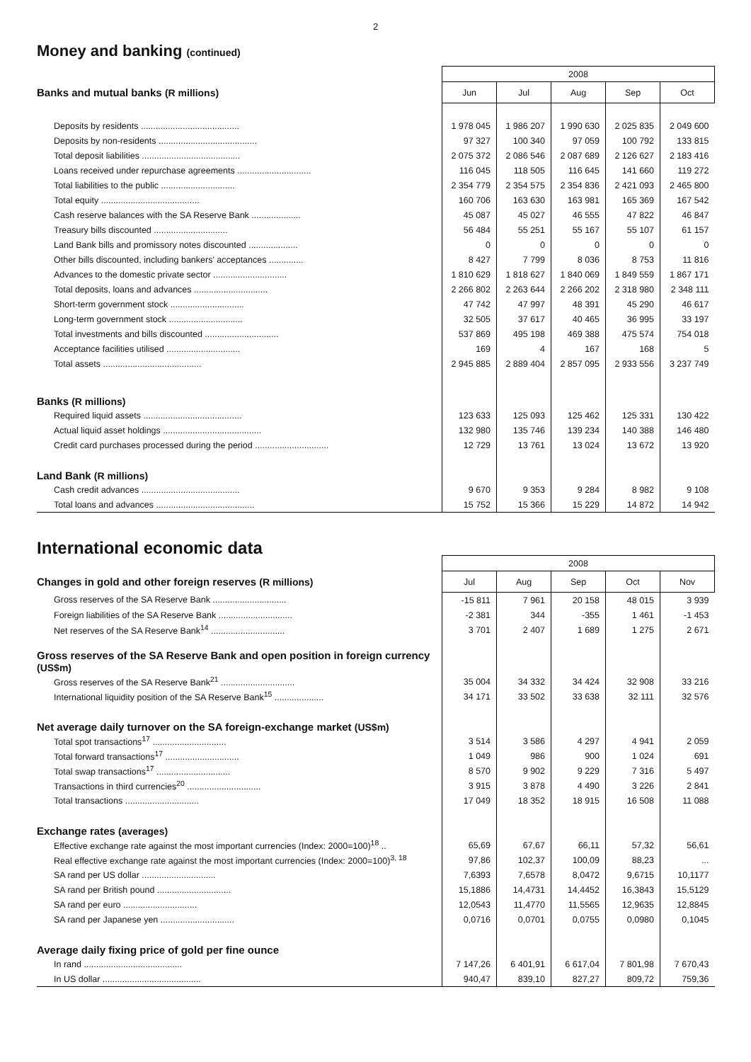2
Money and banking (continued)
| | 2008 | | | | |
| --- | --- | --- | --- | --- | --- |
| Banks and mutual banks (R millions) | Jun | Jul | Aug | Sep | Oct |
| Deposits by residents ........................................ | 1 978 045 | 1 986 207 | 1 990 630 | 2 025 835 | 2 049 600 |
| Deposits by non-residents ........................................ | 97 327 | 100 340 | 97 059 | 100 792 | 133 815 |
| Total deposit liabilities ........................................ | 2 075 372 | 2 086 546 | 2 087 689 | 2 126 627 | 2 183 416 |
| Loans received under repurchase agreements .............................. | 116 045 | 118 505 | 116 645 | 141 660 | 119 272 |
| Total liabilities to the public .............................. | 2 354 779 | 2 354 575 | 2 354 836 | 2 421 093 | 2 465 800 |
| Total equity ........................................ | 160 706 | 163 630 | 163 981 | 165 369 | 167 542 |
| Cash reserve balances with the SA Reserve Bank .................... | 45 087 | 45 027 | 46 555 | 47 822 | 46 847 |
| Treasury bills discounted .............................. | 56 484 | 55 251 | 55 167 | 55 107 | 61 157 |
| Land Bank bills and promissory notes discounted .................... | 0 | 0 | 0 | 0 | 0 |
| Other bills discounted, including bankers' acceptances .............. | 8 427 | 7 799 | 8 036 | 8 753 | 11 816 |
| Advances to the domestic private sector .............................. | 1 810 629 | 1 818 627 | 1 840 069 | 1 849 559 | 1 867 171 |
| Total deposits, loans and advances .............................. | 2 266 802 | 2 263 644 | 2 266 202 | 2 318 980 | 2 348 111 |
| Short-term government stock .............................. | 47 742 | 47 997 | 48 391 | 45 290 | 46 617 |
| Long-term government stock .............................. | 32 505 | 37 617 | 40 465 | 36 995 | 33 197 |
| Total investments and bills discounted .............................. | 537 869 | 495 198 | 469 388 | 475 574 | 754 018 |
| Acceptance facilities utilised .............................. | 169 | 4 | 167 | 168 | 5 |
| Total assets ........................................ | 2 945 885 | 2 889 404 | 2 857 095 | 2 933 556 | 3 237 749 |
| Banks (R millions) | | | | | |
| Required liquid assets ........................................ | 123 633 | 125 093 | 125 462 | 125 331 | 130 422 |
| Actual liquid asset holdings ........................................ | 132 980 | 135 746 | 139 234 | 140 388 | 146 480 |
| Credit card purchases processed during the period .............................. | 12 729 | 13 761 | 13 024 | 13 672 | 13 920 |
| Land Bank (R millions) | | | | | |
| Cash credit advances ........................................ | 9 670 | 9 353 | 9 284 | 8 982 | 9 108 |
| Total loans and advances ........................................ | 15 752 | 15 366 | 15 229 | 14 872 | 14 942 |
International economic data
| | 2008 | | | | |
| --- | --- | --- | --- | --- | --- |
| Changes in gold and other foreign reserves (R millions) | Jul | Aug | Sep | Oct | Nov |
| Gross reserves of the SA Reserve Bank .............................. | -15 811 | 7 961 | 20 158 | 48 015 | 3 939 |
| Foreign liabilities of the SA Reserve Bank .............................. | -2 381 | 344 | -355 | 1 461 | -1 453 |
| Net reserves of the SA Reserve Bank<sup>14</sup> .............................. | 3 701 | 2 407 | 1 689 | 1 275 | 2 671 |
| Gross reserves of the SA Reserve Bank and open position in foreign currency (US$m) | | | | | |
| Gross reserves of the SA Reserve Bank<sup>21</sup> .............................. | 35 004 | 34 332 | 34 424 | 32 908 | 33 216 |
| International liquidity position of the SA Reserve Bank<sup>15</sup> .................... | 34 171 | 33 502 | 33 638 | 32 111 | 32 576 |
| Net average daily turnover on the SA foreign-exchange market (US$m) | | | | | |
| Total spot transactions<sup>17</sup> .............................. | 3 514 | 3 586 | 4 297 | 4 941 | 2 059 |
| Total forward transactions<sup>17</sup> .............................. | 1 049 | 986 | 900 | 1 024 | 691 |
| Total swap transactions<sup>17</sup> .............................. | 8 570 | 9 902 | 9 229 | 7 316 | 5 497 |
| Transactions in third currencies<sup>20</sup> .............................. | 3 915 | 3 878 | 4 490 | 3 226 | 2 841 |
| Total transactions .............................. | 17 049 | 18 352 | 18 915 | 16 508 | 11 088 |
| Exchange rates (averages) | | | | | |
| Effective exchange rate against the most important currencies (Index: 2000=100)<sup>18</sup> .. | 65,69 | 67,67 | 66,11 | 57,32 | 56,61 |
| Real effective exchange rate against the most important currencies (Index: 2000=100)<sup>3, 18</sup> | 97,86 | 102,37 | 100,09 | 88,23 | ... |
| SA rand per US dollar .............................. | 7,6393 | 7,6578 | 8,0472 | 9,6715 | 10,1177 |
| SA rand per British pound .............................. | 15,1886 | 14,4731 | 14,4452 | 16,3843 | 15,5129 |
| SA rand per euro .............................. | 12,0543 | 11,4770 | 11,5565 | 12,9635 | 12,8845 |
| SA rand per Japanese yen .............................. | 0,0716 | 0,0701 | 0,0755 | 0,0980 | 0,1045 |
| Average daily fixing price of gold per fine ounce | | | | | |
| In rand ........................................ | 7 147,26 | 6 401,91 | 6 617,04 | 7 801,98 | 7 670,43 |
| In US dollar ........................................ | 940,47 | 839,10 | 827,27 | 809,72 | 759,36 |